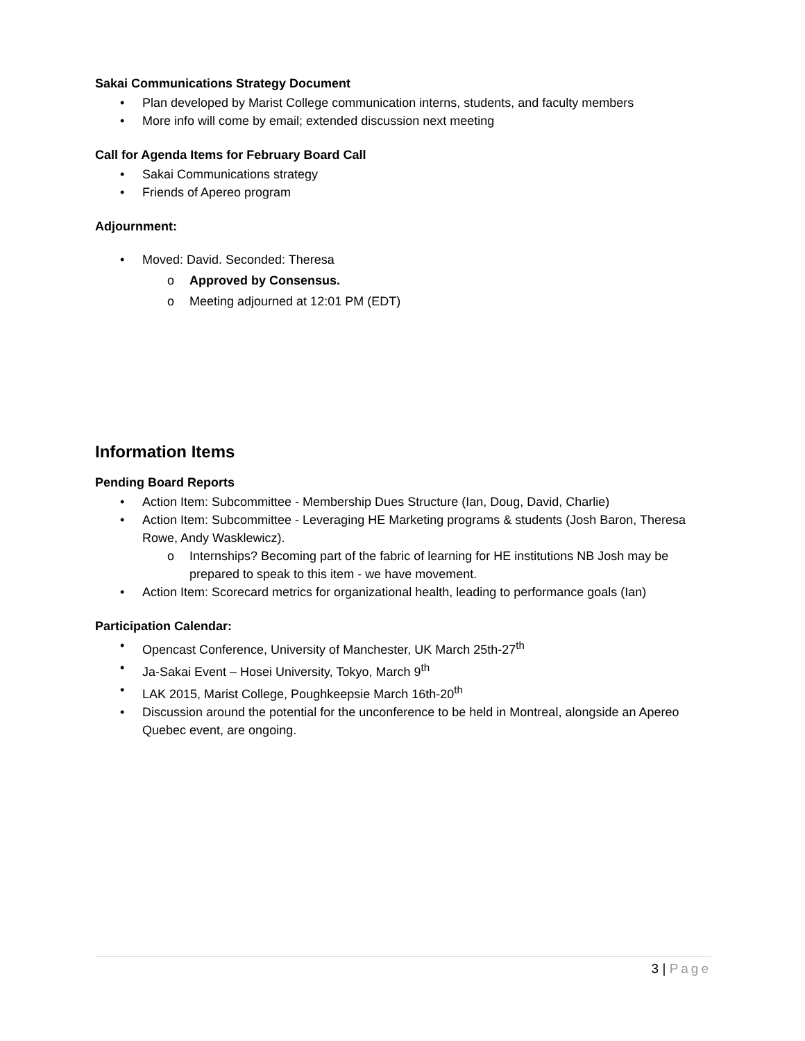Sakai Communications Strategy Document
• Plan developed by Marist College communication interns, students, and faculty members
• More info will come by email; extended discussion next meeting
Call for Agenda Items for February Board Call
• Sakai Communications strategy
• Friends of Apereo program
Adjournment:
• Moved: David. Seconded: Theresa
o Approved by Consensus.
o Meeting adjourned at 12:01 PM (EDT)
Information Items
Pending Board Reports
• Action Item: Subcommittee - Membership Dues Structure (Ian, Doug, David, Charlie)
• Action Item: Subcommittee - Leveraging HE Marketing programs & students (Josh Baron, Theresa Rowe, Andy Wasklewicz).
o Internships? Becoming part of the fabric of learning for HE institutions NB Josh may be prepared to speak to this item - we have movement.
• Action Item: Scorecard metrics for organizational health, leading to performance goals (Ian)
Participation Calendar:
• Opencast Conference, University of Manchester, UK March 25th-27<sup>th</sup>
• Ja-Sakai Event – Hosei University, Tokyo, March 9<sup>th</sup>
• LAK 2015, Marist College, Poughkeepsie March 16th-20<sup>th</sup>
• Discussion around the potential for the unconference to be held in Montreal, alongside an Apereo Quebec event, are ongoing.
3 | Page